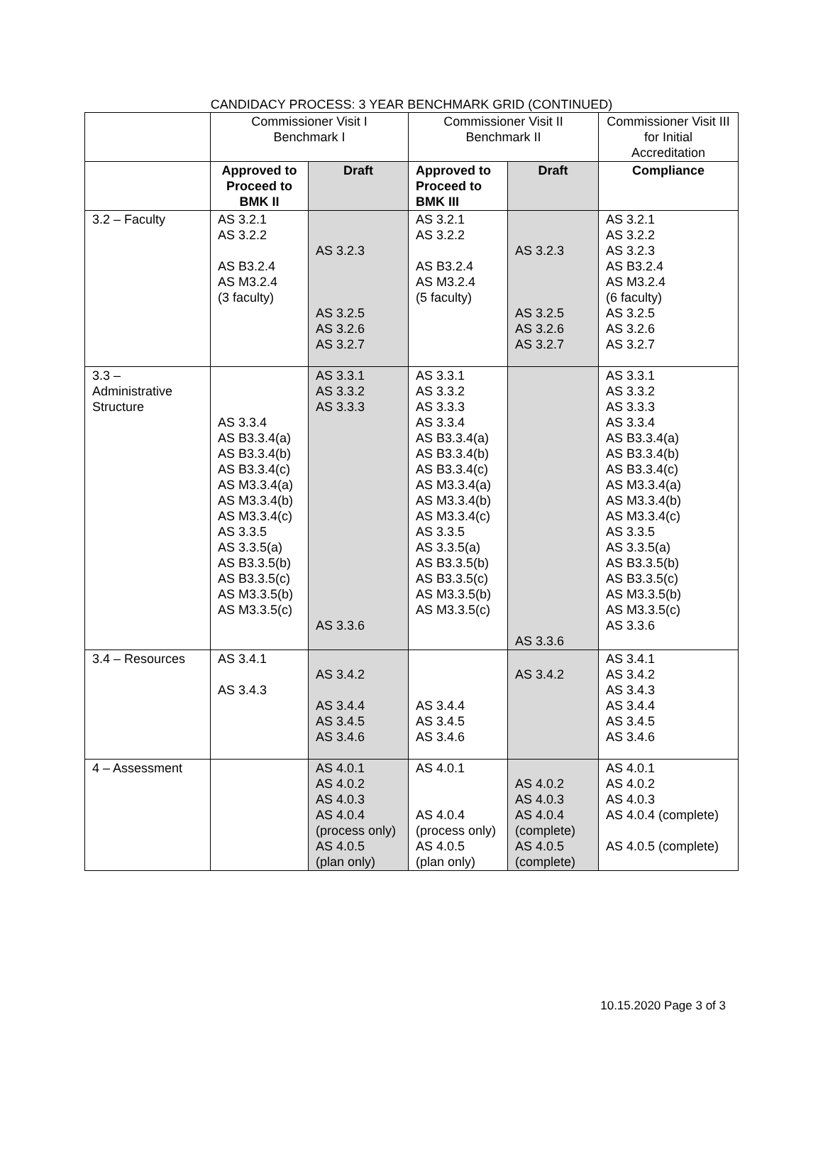CANDIDACY PROCESS: 3 YEAR BENCHMARK GRID (CONTINUED)
| | Commissioner Visit I Benchmark I | | Commissioner Visit II Benchmark II | | Commissioner Visit III for Initial Accreditation |
| --- | --- | --- | --- | --- | --- |
| | Approved to Proceed to BMK II | Draft | Approved to Proceed to BMK III | Draft | Compliance |
| 3.2 – Faculty | AS 3.2.1 AS 3.2.2 AS B3.2.4 AS M3.2.4 (3 faculty) | AS 3.2.3 AS 3.2.5 AS 3.2.6 AS 3.2.7 | AS 3.2.1 AS 3.2.2 AS B3.2.4 AS M3.2.4 (5 faculty) | AS 3.2.3 AS 3.2.5 AS 3.2.6 AS 3.2.7 | AS 3.2.1 AS 3.2.2 AS 3.2.3 AS B3.2.4 AS M3.2.4 (6 faculty) AS 3.2.5 AS 3.2.6 AS 3.2.7 |
| 3.3 – Administrative Structure | AS 3.3.4 AS B3.3.4(a) AS B3.3.4(b) AS B3.3.4(c) AS M3.3.4(a) AS M3.3.4(b) AS M3.3.4(c) AS 3.3.5 AS 3.3.5(a) AS B3.3.5(b) AS B3.3.5(c) AS M3.3.5(b) AS M3.3.5(c) | AS 3.3.1 AS 3.3.2 AS 3.3.3 AS 3.3.6 | AS 3.3.1 AS 3.3.2 AS 3.3.3 AS 3.3.4 AS B3.3.4(a) AS B3.3.4(b) AS B3.3.4(c) AS M3.3.4(a) AS M3.3.4(b) AS M3.3.4(c) AS 3.3.5 AS 3.3.5(a) AS B3.3.5(b) AS B3.3.5(c) AS M3.3.5(b) AS M3.3.5(c) | AS 3.3.6 | AS 3.3.1 AS 3.3.2 AS 3.3.3 AS 3.3.4 AS B3.3.4(a) AS B3.3.4(b) AS B3.3.4(c) AS M3.3.4(a) AS M3.3.4(b) AS M3.3.4(c) AS 3.3.5 AS 3.3.5(a) AS B3.3.5(b) AS B3.3.5(c) AS M3.3.5(b) AS M3.3.5(c) AS 3.3.6 |
| 3.4 – Resources | AS 3.4.1 AS 3.4.3 | AS 3.4.2 AS 3.4.4 AS 3.4.5 AS 3.4.6 | AS 3.4.4 AS 3.4.5 AS 3.4.6 | AS 3.4.2 | AS 3.4.1 AS 3.4.2 AS 3.4.3 AS 3.4.4 AS 3.4.5 AS 3.4.6 |
| 4 – Assessment | | AS 4.0.1 AS 4.0.2 AS 4.0.3 AS 4.0.4 (process only) AS 4.0.5 (plan only) | AS 4.0.1 AS 4.0.4 (process only) AS 4.0.5 (plan only) | AS 4.0.2 AS 4.0.3 AS 4.0.4 (complete) AS 4.0.5 (complete) | AS 4.0.1 AS 4.0.2 AS 4.0.3 AS 4.0.4 (complete) AS 4.0.5 (complete) |
10.15.2020 Page 3 of 3